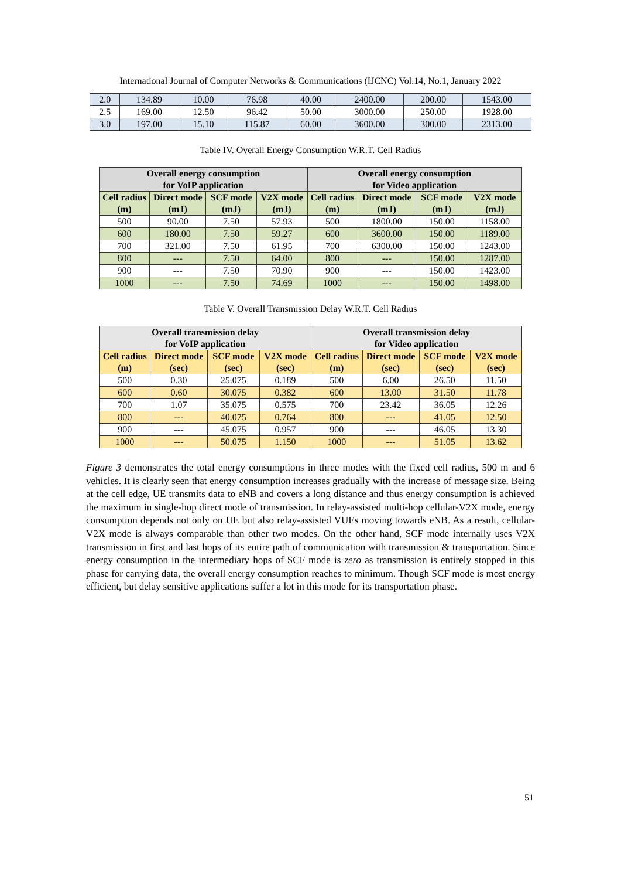International Journal of Computer Networks & Communications (IJCNC) Vol.14, No.1, January 2022
| 2.0 | 134.89 | 10.00 | 76.98 | 40.00 | 2400.00 | 200.00 | 1543.00 |
| 2.5 | 169.00 | 12.50 | 96.42 | 50.00 | 3000.00 | 250.00 | 1928.00 |
| 3.0 | 197.00 | 15.10 | 115.87 | 60.00 | 3600.00 | 300.00 | 2313.00 |
Table IV. Overall Energy Consumption W.R.T. Cell Radius
| Overall energy consumption for VoIP application | | | | Overall energy consumption for Video application | | | |
| --- | --- | --- | --- | --- | --- | --- | --- |
| Cell radius (m) | Direct mode (mJ) | SCF mode (mJ) | V2X mode (mJ) | Cell radius (m) | Direct mode (mJ) | SCF mode (mJ) | V2X mode (mJ) |
| 500 | 90.00 | 7.50 | 57.93 | 500 | 1800.00 | 150.00 | 1158.00 |
| 600 | 180.00 | 7.50 | 59.27 | 600 | 3600.00 | 150.00 | 1189.00 |
| 700 | 321.00 | 7.50 | 61.95 | 700 | 6300.00 | 150.00 | 1243.00 |
| 800 | --- | 7.50 | 64.00 | 800 | --- | 150.00 | 1287.00 |
| 900 | --- | 7.50 | 70.90 | 900 | --- | 150.00 | 1423.00 |
| 1000 | --- | 7.50 | 74.69 | 1000 | --- | 150.00 | 1498.00 |
Table V. Overall Transmission Delay W.R.T. Cell Radius
| Overall transmission delay for VoIP application | | | | Overall transmission delay for Video application | | | |
| --- | --- | --- | --- | --- | --- | --- | --- |
| Cell radius (m) | Direct mode (sec) | SCF mode (sec) | V2X mode (sec) | Cell radius (m) | Direct mode (sec) | SCF mode (sec) | V2X mode (sec) |
| 500 | 0.30 | 25.075 | 0.189 | 500 | 6.00 | 26.50 | 11.50 |
| 600 | 0.60 | 30.075 | 0.382 | 600 | 13.00 | 31.50 | 11.78 |
| 700 | 1.07 | 35.075 | 0.575 | 700 | 23.42 | 36.05 | 12.26 |
| 800 | --- | 40.075 | 0.764 | 800 | --- | 41.05 | 12.50 |
| 900 | --- | 45.075 | 0.957 | 900 | --- | 46.05 | 13.30 |
| 1000 | --- | 50.075 | 1.150 | 1000 | --- | 51.05 | 13.62 |
Figure 3 demonstrates the total energy consumptions in three modes with the fixed cell radius, 500 m and 6 vehicles. It is clearly seen that energy consumption increases gradually with the increase of message size. Being at the cell edge, UE transmits data to eNB and covers a long distance and thus energy consumption is achieved the maximum in single-hop direct mode of transmission. In relay-assisted multi-hop cellular-V2X mode, energy consumption depends not only on UE but also relay-assisted VUEs moving towards eNB. As a result, cellular-V2X mode is always comparable than other two modes. On the other hand, SCF mode internally uses V2X transmission in first and last hops of its entire path of communication with transmission & transportation. Since energy consumption in the intermediary hops of SCF mode is zero as transmission is entirely stopped in this phase for carrying data, the overall energy consumption reaches to minimum. Though SCF mode is most energy efficient, but delay sensitive applications suffer a lot in this mode for its transportation phase.
51